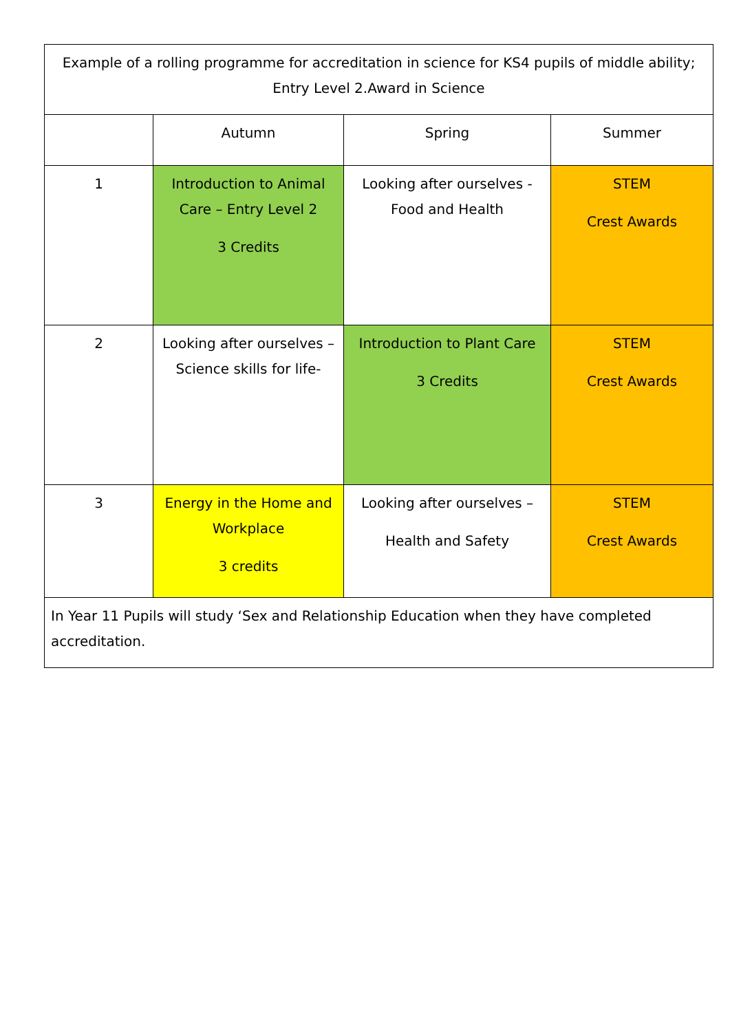| Example of a rolling programme for accreditation in science for KS4 pupils of middle ability; Entry Level 2.Award in Science | | | |
| | Autumn | Spring | Summer |
| 1 | Introduction to Animal Care – Entry Level 2 3 Credits | Looking after ourselves - Food and Health | STEM Crest Awards |
| 2 | Looking after ourselves – Science skills for life- | Introduction to Plant Care 3 Credits | STEM Crest Awards |
| 3 | Energy in the Home and Workplace 3 credits | Looking after ourselves – Health and Safety | STEM Crest Awards |
| In Year 11 Pupils will study ‘Sex and Relationship Education when they have completed accreditation. | | | |